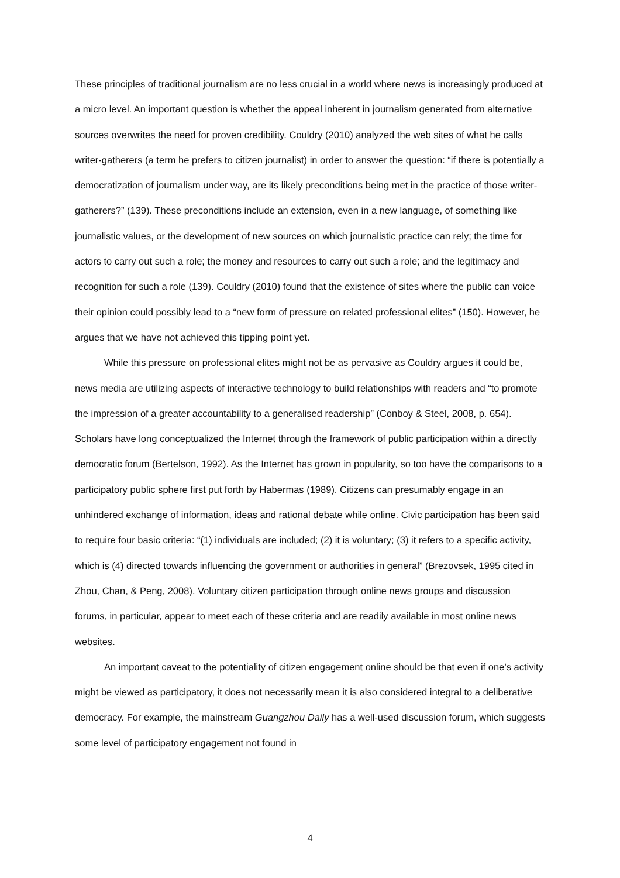These principles of traditional journalism are no less crucial in a world where news is increasingly produced at a micro level. An important question is whether the appeal inherent in journalism generated from alternative sources overwrites the need for proven credibility. Couldry (2010) analyzed the web sites of what he calls writer-gatherers (a term he prefers to citizen journalist) in order to answer the question: “if there is potentially a democratization of journalism under way, are its likely preconditions being met in the practice of those writer-gatherers?” (139). These preconditions include an extension, even in a new language, of something like journalistic values, or the development of new sources on which journalistic practice can rely; the time for actors to carry out such a role; the money and resources to carry out such a role; and the legitimacy and recognition for such a role (139). Couldry (2010) found that the existence of sites where the public can voice their opinion could possibly lead to a “new form of pressure on related professional elites” (150). However, he argues that we have not achieved this tipping point yet.
While this pressure on professional elites might not be as pervasive as Couldry argues it could be, news media are utilizing aspects of interactive technology to build relationships with readers and “to promote the impression of a greater accountability to a generalised readership” (Conboy & Steel, 2008, p. 654). Scholars have long conceptualized the Internet through the framework of public participation within a directly democratic forum (Bertelson, 1992). As the Internet has grown in popularity, so too have the comparisons to a participatory public sphere first put forth by Habermas (1989). Citizens can presumably engage in an unhindered exchange of information, ideas and rational debate while online. Civic participation has been said to require four basic criteria: “(1) individuals are included; (2) it is voluntary; (3) it refers to a specific activity, which is (4) directed towards influencing the government or authorities in general” (Brezovsek, 1995 cited in Zhou, Chan, & Peng, 2008). Voluntary citizen participation through online news groups and discussion forums, in particular, appear to meet each of these criteria and are readily available in most online news websites.
An important caveat to the potentiality of citizen engagement online should be that even if one’s activity might be viewed as participatory, it does not necessarily mean it is also considered integral to a deliberative democracy. For example, the mainstream Guangzhou Daily has a well-used discussion forum, which suggests some level of participatory engagement not found in
4